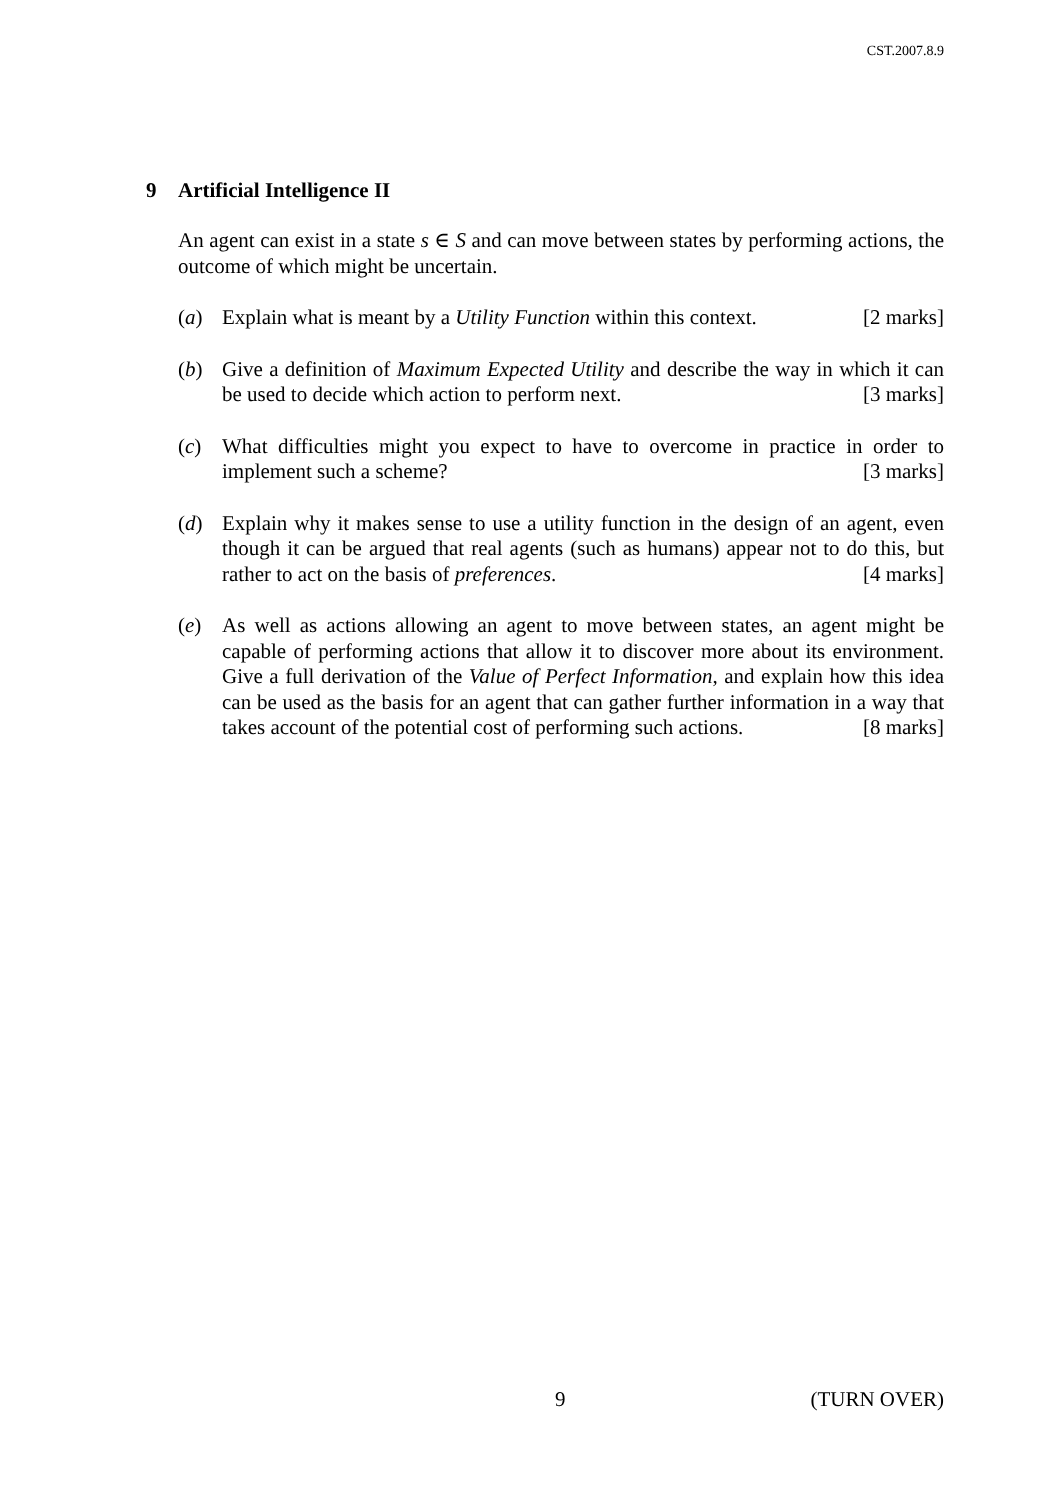CST.2007.8.9
9 Artificial Intelligence II
An agent can exist in a state s ∈ S and can move between states by performing actions, the outcome of which might be uncertain.
(a) Explain what is meant by a Utility Function within this context. [2 marks]
(b) Give a definition of Maximum Expected Utility and describe the way in which it can be used to decide which action to perform next. [3 marks]
(c) What difficulties might you expect to have to overcome in practice in order to implement such a scheme? [3 marks]
(d) Explain why it makes sense to use a utility function in the design of an agent, even though it can be argued that real agents (such as humans) appear not to do this, but rather to act on the basis of preferences. [4 marks]
(e) As well as actions allowing an agent to move between states, an agent might be capable of performing actions that allow it to discover more about its environment. Give a full derivation of the Value of Perfect Information, and explain how this idea can be used as the basis for an agent that can gather further information in a way that takes account of the potential cost of performing such actions. [8 marks]
9 (TURN OVER)